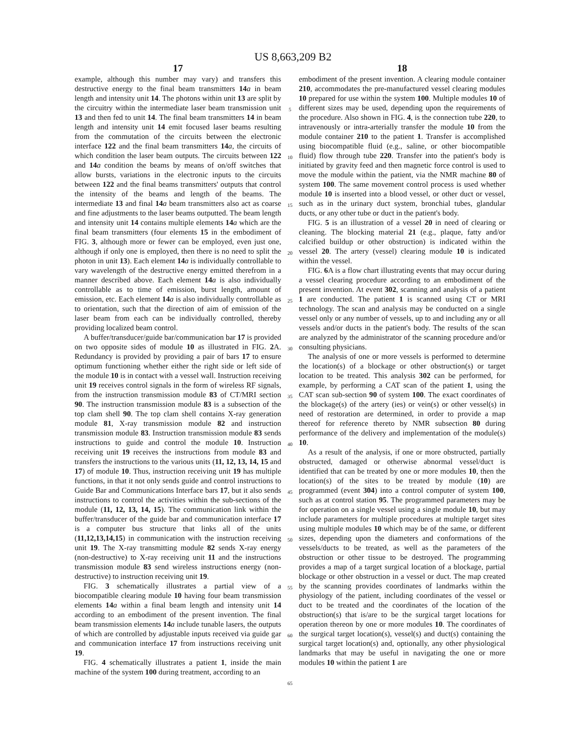US 8,663,209 B2
17
example, although this number may vary) and transfers this destructive energy to the final beam transmitters 14 a in beam length and intensity unit 14. The photons within unit 13 are split by the circuitry within the intermediate laser beam transmission unit 13 and then fed to unit 14. The final beam transmitters 14 in beam length and intensity unit 14 emit focused laser beams resulting from the commutation of the circuits between the electronic interface 122 and the final beam transmitters 14 a, the circuits of which condition the laser beam outputs. The circuits between 122 and 14 a condition the beams by means of on/off switches that allow bursts, variations in the electronic inputs to the circuits between 122 and the final beams transmitters' outputs that control the intensity of the beams and length of the beams. The intermediate 13 and final 14 a beam transmitters also act as coarse and fine adjustments to the laser beams outputted. The beam length and intensity unit 14 contains multiple elements 14 a which are the final beam transmitters (four elements 15 in the embodiment of FIG. 3, although more or fewer can be employed, even just one, although if only one is employed, then there is no need to split the photon in unit 13). Each element 14 a is individually controllable to vary wavelength of the destructive energy emitted therefrom in a manner described above. Each element 14 a is also individually controllable as to time of emission, burst length, amount of emission, etc. Each element 14 a is also individually controllable as to orientation, such that the direction of aim of emission of the laser beam from each can be individually controlled, thereby providing localized beam control.
A buffer/transducer/guide bar/communication bar 17 is provided on two opposite sides of module 10 as illustrated in FIG. 2 A. Redundancy is provided by providing a pair of bars 17 to ensure optimum functioning whether either the right side or left side of the module 10 is in contact with a vessel wall. Instruction receiving unit 19 receives control signals in the form of wireless RF signals, from the instruction transmission module 83 of CT/MRI section 90. The instruction transmission module 83 is a subsection of the top clam shell 90. The top clam shell contains X-ray generation module 81, X-ray transmission module 82 and instruction transmission module 83. Instruction transmission module 83 sends instructions to guide and control the module 10. Instruction receiving unit 19 receives the instructions from module 83 and transfers the instructions to the various units (11, 12, 13, 14, 15 and 17) of module 10. Thus, instruction receiving unit 19 has multiple functions, in that it not only sends guide and control instructions to Guide Bar and Communications Interface bars 17, but it also sends instructions to control the activities within the sub-sections of the module (11, 12, 13, 14, 15). The communication link within the buffer/transducer of the guide bar and communication interface 17 is a computer bus structure that links all of the units (11,12,13,14,15) in communication with the instruction receiving unit 19. The X-ray transmitting module 82 sends X-ray energy (non-destructive) to X-ray receiving unit 11 and the instructions transmission module 83 send wireless instructions energy (non-destructive) to instruction receiving unit 19.
FIG. 3 schematically illustrates a partial view of a biocompatible clearing module 10 having four beam transmission elements 14 a within a final beam length and intensity unit 14 according to an embodiment of the present invention. The final beam transmission elements 14 a include tunable lasers, the outputs of which are controlled by adjustable inputs received via guide gar and communication interface 17 from instructions receiving unit 19.
FIG. 4 schematically illustrates a patient 1, inside the main machine of the system 100 during treatment, according to an
5
10
15
20
25
30
35
40
45
50
55
60
65
18
embodiment of the present invention. A clearing module container 210, accommodates the pre-manufactured vessel clearing modules 10 prepared for use within the system 100. Multiple modules 10 of different sizes may be used, depending upon the requirements of the procedure. Also shown in FIG. 4, is the connection tube 220, to intravenously or intra-arterially transfer the module 10 from the module container 210 to the patient 1. Transfer is accomplished using biocompatible fluid (e.g., saline, or other biocompatible fluid) flow through tube 220. Transfer into the patient's body is initiated by gravity feed and then magnetic force control is used to move the module within the patient, via the NMR machine 80 of system 100. The same movement control process is used whether module 10 is inserted into a blood vessel, or other duct or vessel, such as in the urinary duct system, bronchial tubes, glandular ducts, or any other tube or duct in the patient's body.
FIG. 5 is an illustration of a vessel 20 in need of clearing or cleaning. The blocking material 21 (e.g., plaque, fatty and/or calcified buildup or other obstruction) is indicated within the vessel 20. The artery (vessel) clearing module 10 is indicated within the vessel.
FIG. 6 A is a flow chart illustrating events that may occur during a vessel clearing procedure according to an embodiment of the present invention. At event 302, scanning and analysis of a patient 1 are conducted. The patient 1 is scanned using CT or MRI technology. The scan and analysis may be conducted on a single vessel only or any number of vessels, up to and including any or all vessels and/or ducts in the patient's body. The results of the scan are analyzed by the administrator of the scanning procedure and/or consulting physicians.
The analysis of one or more vessels is performed to determine the location(s) of a blockage or other obstruction(s) or target location to be treated. This analysis 302 can be performed, for example, by performing a CAT scan of the patient 1, using the CAT scan sub-section 90 of system 100. The exact coordinates of the blockage(s) of the artery (ies) or vein(s) or other vessel(s) in need of restoration are determined, in order to provide a map thereof for reference thereto by NMR subsection 80 during performance of the delivery and implementation of the module(s) 10.
As a result of the analysis, if one or more obstructed, partially obstructed, damaged or otherwise abnormal vessel/duct is identified that can be treated by one or more modules 10, then the location(s) of the sites to be treated by module (10) are programmed (event 304) into a control computer of system 100, such as at control station 95. The programmed parameters may be for operation on a single vessel using a single module 10, but may include parameters for multiple procedures at multiple target sites using multiple modules 10 which may be of the same, or different sizes, depending upon the diameters and conformations of the vessels/ducts to be treated, as well as the parameters of the obstruction or other tissue to be destroyed. The programming provides a map of a target surgical location of a blockage, partial blockage or other obstruction in a vessel or duct. The map created by the scanning provides coordinates of landmarks within the physiology of the patient, including coordinates of the vessel or duct to be treated and the coordinates of the location of the obstruction(s) that is/are to be the surgical target locations for operation thereon by one or more modules 10. The coordinates of the surgical target location(s), vessel(s) and duct(s) containing the surgical target location(s) and, optionally, any other physiological landmarks that may be useful in navigating the one or more modules 10 within the patient 1 are